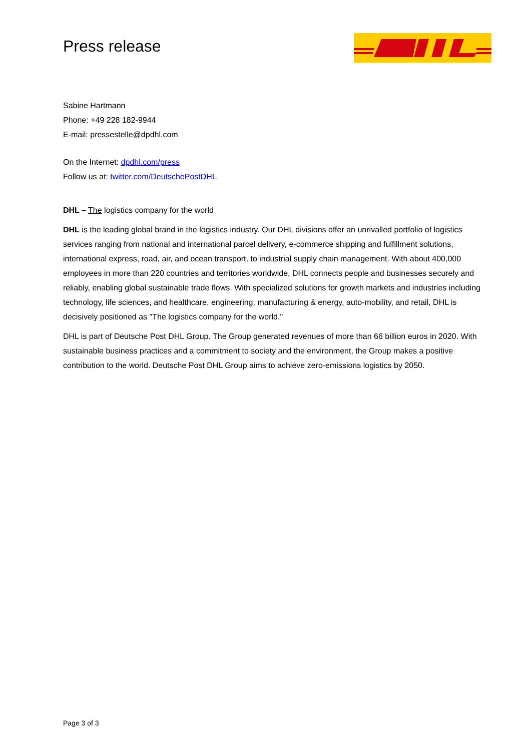Press release
Sabine Hartmann
Phone: +49 228 182-9944
E-mail: pressestelle@dpdhl.com
On the Internet: dpdhl.com/press
Follow us at: twitter.com/DeutschePostDHL
DHL – The logistics company for the world
DHL is the leading global brand in the logistics industry. Our DHL divisions offer an unrivalled portfolio of logistics services ranging from national and international parcel delivery, e-commerce shipping and fulfillment solutions, international express, road, air, and ocean transport, to industrial supply chain management. With about 400,000 employees in more than 220 countries and territories worldwide, DHL connects people and businesses securely and reliably, enabling global sustainable trade flows. With specialized solutions for growth markets and industries including technology, life sciences, and healthcare, engineering, manufacturing & energy, auto-mobility, and retail, DHL is decisively positioned as "The logistics company for the world."
DHL is part of Deutsche Post DHL Group. The Group generated revenues of more than 66 billion euros in 2020. With sustainable business practices and a commitment to society and the environment, the Group makes a positive contribution to the world. Deutsche Post DHL Group aims to achieve zero-emissions logistics by 2050.
Page 3 of 3